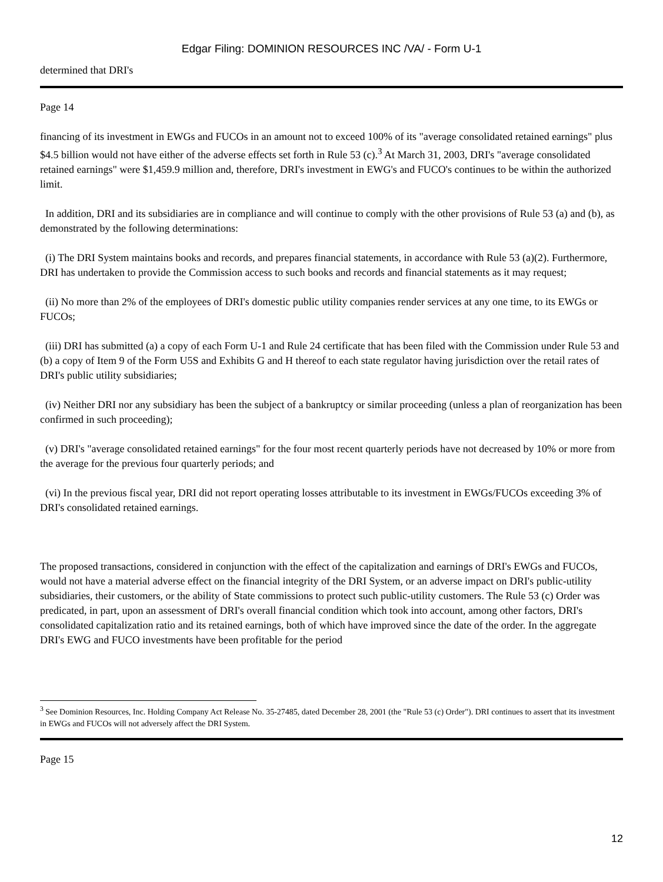Edgar Filing: DOMINION RESOURCES INC /VA/ - Form U-1
determined that DRI's
Page 14
financing of its investment in EWGs and FUCOs in an amount not to exceed 100% of its "average consolidated retained earnings" plus $4.5 billion would not have either of the adverse effects set forth in Rule 53 (c).<sup>3</sup> At March 31, 2003, DRI's "average consolidated retained earnings" were $1,459.9 million and, therefore, DRI's investment in EWG's and FUCO's continues to be within the authorized limit.
In addition, DRI and its subsidiaries are in compliance and will continue to comply with the other provisions of Rule 53 (a) and (b), as demonstrated by the following determinations:
(i) The DRI System maintains books and records, and prepares financial statements, in accordance with Rule 53 (a)(2). Furthermore, DRI has undertaken to provide the Commission access to such books and records and financial statements as it may request;
(ii) No more than 2% of the employees of DRI's domestic public utility companies render services at any one time, to its EWGs or FUCOs;
(iii) DRI has submitted (a) a copy of each Form U-1 and Rule 24 certificate that has been filed with the Commission under Rule 53 and (b) a copy of Item 9 of the Form U5S and Exhibits G and H thereof to each state regulator having jurisdiction over the retail rates of DRI's public utility subsidiaries;
(iv) Neither DRI nor any subsidiary has been the subject of a bankruptcy or similar proceeding (unless a plan of reorganization has been confirmed in such proceeding);
(v) DRI's "average consolidated retained earnings" for the four most recent quarterly periods have not decreased by 10% or more from the average for the previous four quarterly periods; and
(vi) In the previous fiscal year, DRI did not report operating losses attributable to its investment in EWGs/FUCOs exceeding 3% of DRI's consolidated retained earnings.
The proposed transactions, considered in conjunction with the effect of the capitalization and earnings of DRI's EWGs and FUCOs, would not have a material adverse effect on the financial integrity of the DRI System, or an adverse impact on DRI's public-utility subsidiaries, their customers, or the ability of State commissions to protect such public-utility customers. The Rule 53 (c) Order was predicated, in part, upon an assessment of DRI's overall financial condition which took into account, among other factors, DRI's consolidated capitalization ratio and its retained earnings, both of which have improved since the date of the order. In the aggregate DRI's EWG and FUCO investments have been profitable for the period
<sup>3</sup> See Dominion Resources, Inc. Holding Company Act Release No. 35-27485, dated December 28, 2001 (the "Rule 53 (c) Order"). DRI continues to assert that its investment in EWGs and FUCOs will not adversely affect the DRI System.
Page 15
12